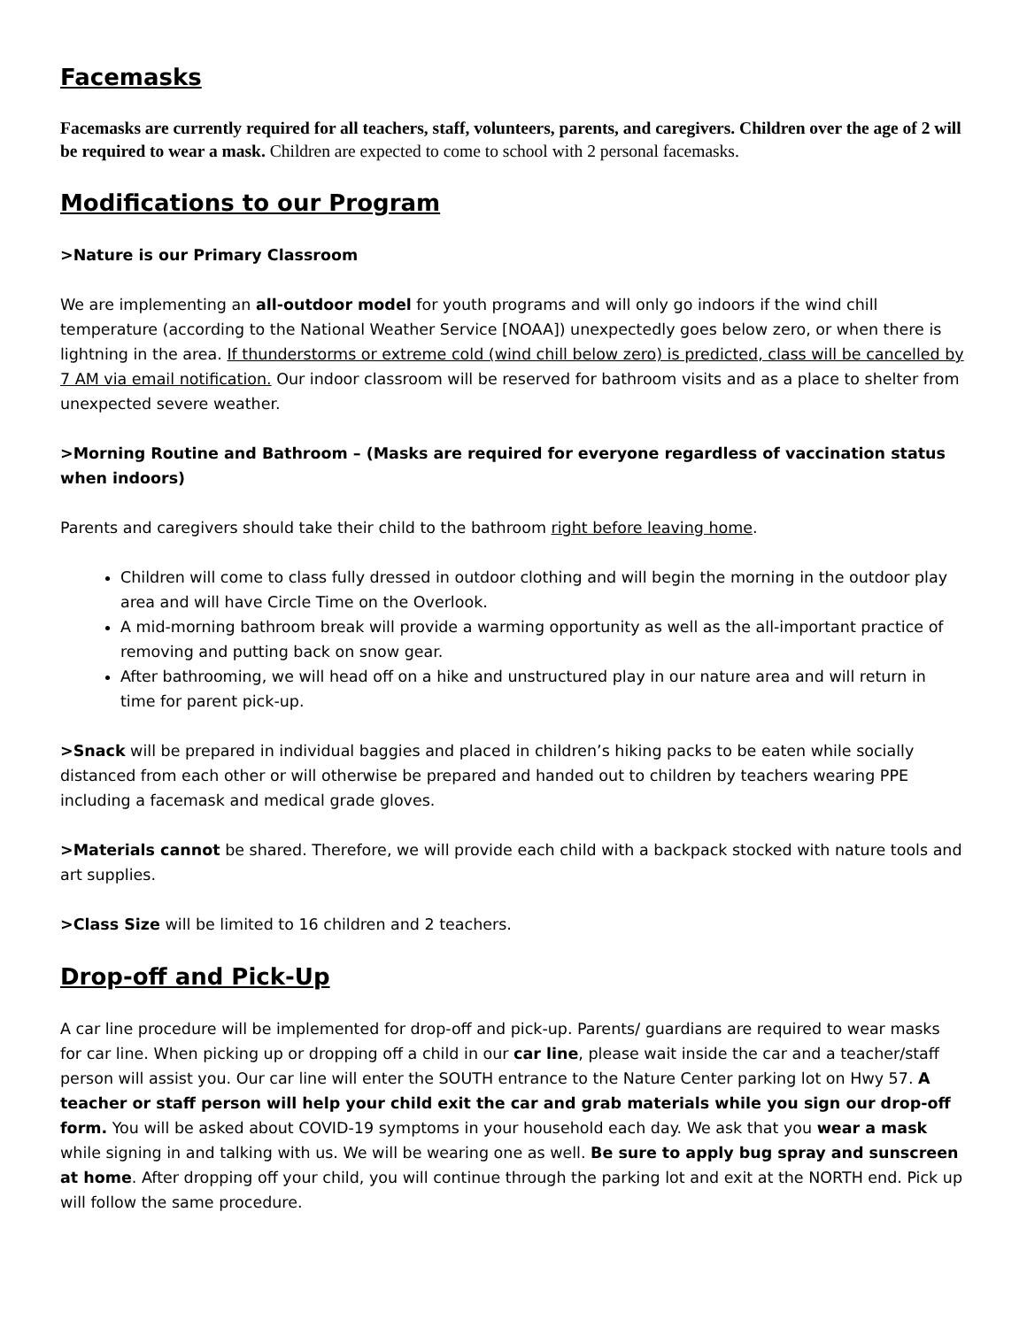Facemasks
Facemasks are currently required for all teachers, staff, volunteers, parents, and caregivers. Children over the age of 2 will be required to wear a mask. Children are expected to come to school with 2 personal facemasks.
Modifications to our Program
>Nature is our Primary Classroom
We are implementing an all-outdoor model for youth programs and will only go indoors if the wind chill temperature (according to the National Weather Service [NOAA]) unexpectedly goes below zero, or when there is lightning in the area. If thunderstorms or extreme cold (wind chill below zero) is predicted, class will be cancelled by 7 AM via email notification. Our indoor classroom will be reserved for bathroom visits and as a place to shelter from unexpected severe weather.
>Morning Routine and Bathroom – (Masks are required for everyone regardless of vaccination status when indoors)
Parents and caregivers should take their child to the bathroom right before leaving home.
Children will come to class fully dressed in outdoor clothing and will begin the morning in the outdoor play area and will have Circle Time on the Overlook.
A mid-morning bathroom break will provide a warming opportunity as well as the all-important practice of removing and putting back on snow gear.
After bathrooming, we will head off on a hike and unstructured play in our nature area and will return in time for parent pick-up.
>Snack will be prepared in individual baggies and placed in children’s hiking packs to be eaten while socially distanced from each other or will otherwise be prepared and handed out to children by teachers wearing PPE including a facemask and medical grade gloves.
>Materials cannot be shared. Therefore, we will provide each child with a backpack stocked with nature tools and art supplies.
>Class Size will be limited to 16 children and 2 teachers.
Drop-off and Pick-Up
A car line procedure will be implemented for drop-off and pick-up. Parents/ guardians are required to wear masks for car line. When picking up or dropping off a child in our car line, please wait inside the car and a teacher/staff person will assist you. Our car line will enter the SOUTH entrance to the Nature Center parking lot on Hwy 57. A teacher or staff person will help your child exit the car and grab materials while you sign our drop-off form. You will be asked about COVID-19 symptoms in your household each day. We ask that you wear a mask while signing in and talking with us. We will be wearing one as well. Be sure to apply bug spray and sunscreen at home. After dropping off your child, you will continue through the parking lot and exit at the NORTH end. Pick up will follow the same procedure.